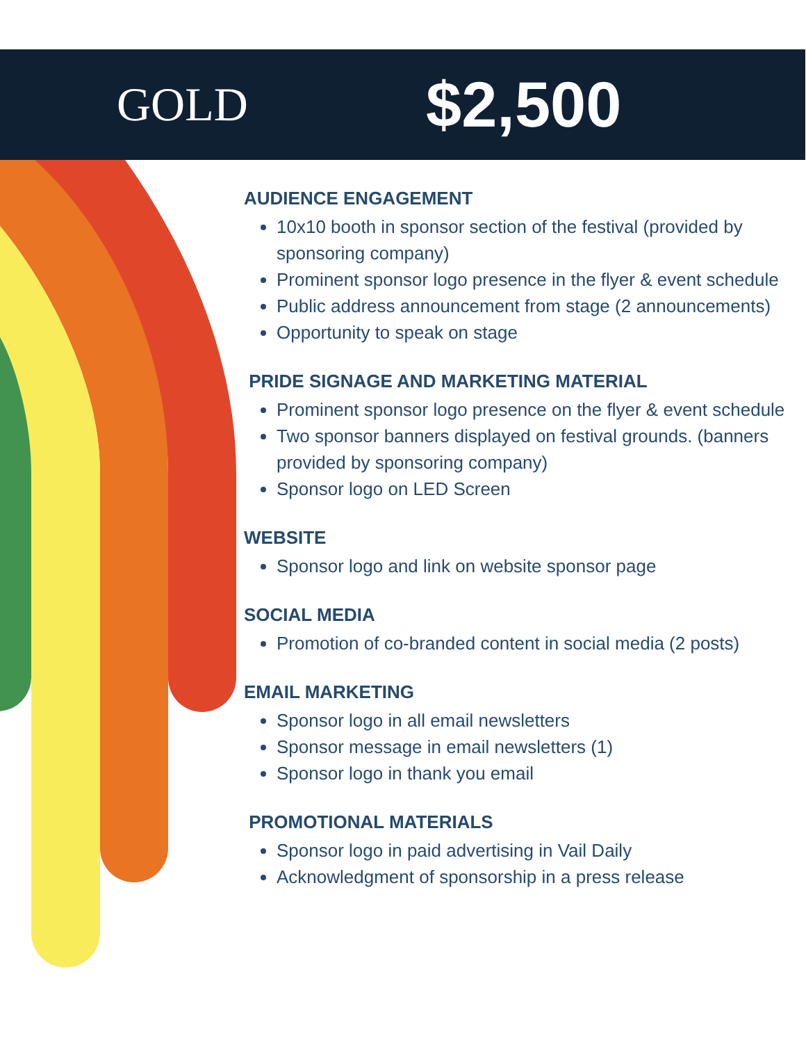GOLD
$2,500
AUDIENCE ENGAGEMENT
10x10 booth in sponsor section of the festival (provided by sponsoring company)
Prominent sponsor logo presence in the flyer & event schedule
Public address announcement from stage (2 announcements)
Opportunity to speak on stage
PRIDE SIGNAGE AND MARKETING MATERIAL
Prominent sponsor logo presence on the flyer & event schedule
Two sponsor banners displayed on festival grounds. (banners provided by sponsoring company)
Sponsor logo on LED Screen
WEBSITE
Sponsor logo and link on website sponsor page
SOCIAL MEDIA
Promotion of co-branded content in social media (2 posts)
EMAIL MARKETING
Sponsor logo in all email newsletters
Sponsor message in email newsletters (1)
Sponsor logo in thank you email
PROMOTIONAL MATERIALS
Sponsor logo in paid advertising in Vail Daily
Acknowledgment of sponsorship in a press release